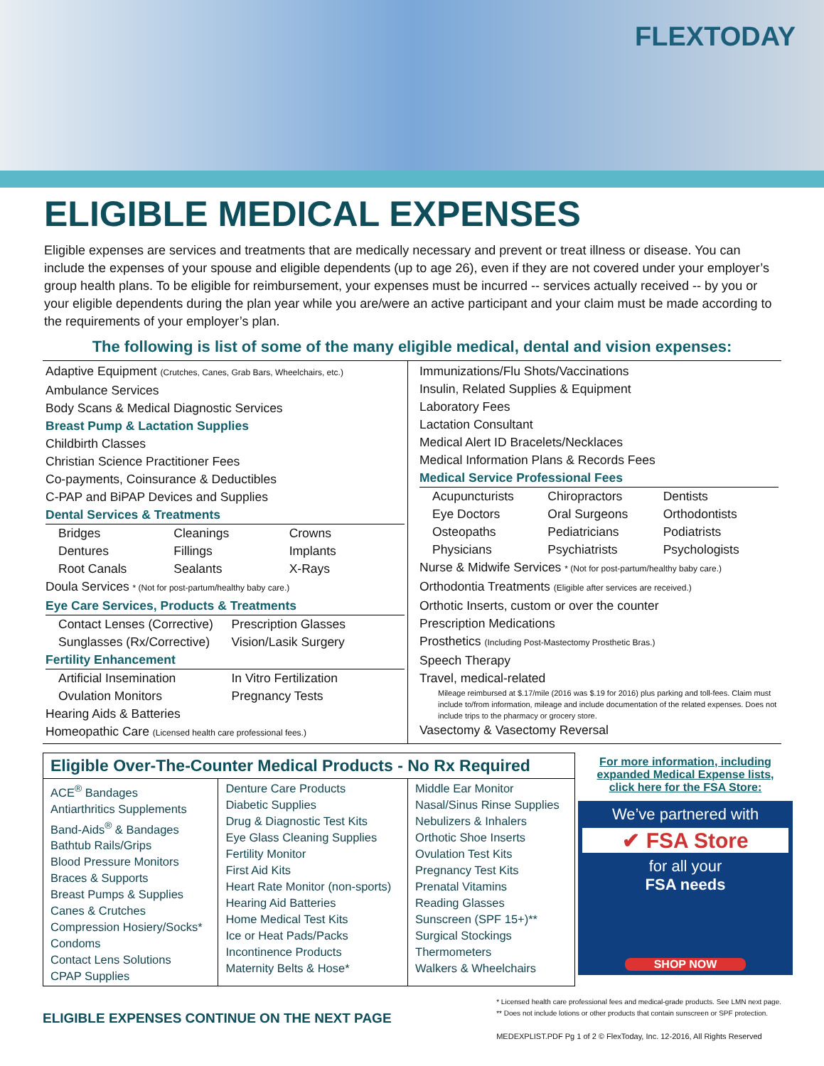FLEXTODAY
ELIGIBLE MEDICAL EXPENSES
Eligible expenses are services and treatments that are medically necessary and prevent or treat illness or disease. You can include the expenses of your spouse and eligible dependents (up to age 26), even if they are not covered under your employer’s group health plans. To be eligible for reimbursement, your expenses must be incurred -- services actually received -- by you or your eligible dependents during the plan year while you are/were an active participant and your claim must be made according to the requirements of your employer’s plan.
The following is list of some of the many eligible medical, dental and vision expenses:
Adaptive Equipment (Crutches, Canes, Grab Bars, Wheelchairs, etc.)
Ambulance Services
Body Scans & Medical Diagnostic Services
Breast Pump & Lactation Supplies
Childbirth Classes
Christian Science Practitioner Fees
Co-payments, Coinsurance & Deductibles
C-PAP and BiPAP Devices and Supplies
Dental Services & Treatments
Bridges Cleanings Crowns Dentures Fillings Implants Root Canals Sealants X-Rays
Doula Services * (Not for post-partum/healthy baby care.)
Eye Care Services, Products & Treatments
Contact Lenses (Corrective) Prescription Glasses Sunglasses (Rx/Corrective) Vision/Lasik Surgery
Fertility Enhancement
Artificial Insemination In Vitro Fertilization Ovulation Monitors Pregnancy Tests
Hearing Aids & Batteries
Homeopathic Care (Licensed health care professional fees.)
Immunizations/Flu Shots/Vaccinations
Insulin, Related Supplies & Equipment
Laboratory Fees
Lactation Consultant
Medical Alert ID Bracelets/Necklaces
Medical Information Plans & Records Fees
Medical Service Professional Fees
Acupuncturists Chiropractors Dentists Eye Doctors Oral Surgeons Orthodontists Osteopaths Pediatricians Podiatrists Physicians Psychiatrists Psychologists
Nurse & Midwife Services * (Not for post-partum/healthy baby care.)
Orthodontia Treatments (Eligible after services are received.)
Orthotic Inserts, custom or over the counter
Prescription Medications
Prosthetics (Including Post-Mastectomy Prosthetic Bras.)
Speech Therapy
Travel, medical-related
Mileage reimbursed at $.17/mile (2016 was $.19 for 2016) plus parking and toll-fees. Claim must include to/from information, mileage and include documentation of the related expenses. Does not include trips to the pharmacy or grocery store.
Vasectomy & Vasectomy Reversal
Eligible Over-The-Counter Medical Products - No Rx Required
| ACE<sup>®</sup> Bandages Antiarthritics Supplements Band-Aids<sup>®</sup> & Bandages Bathtub Rails/Grips Blood Pressure Monitors Braces & Supports Breast Pumps & Supplies Canes & Crutches Compression Hosiery/Socks* Condoms Contact Lens Solutions CPAP Supplies | Denture Care Products Diabetic Supplies Drug & Diagnostic Test Kits Eye Glass Cleaning Supplies Fertility Monitor First Aid Kits Heart Rate Monitor (non-sports) Hearing Aid Batteries Home Medical Test Kits Ice or Heat Pads/Packs Incontinence Products Maternity Belts & Hose* | Middle Ear Monitor Nasal/Sinus Rinse Supplies Nebulizers & Inhalers Orthotic Shoe Inserts Ovulation Test Kits Pregnancy Test Kits Prenatal Vitamins Reading Glasses Sunscreen (SPF 15+)** Surgical Stockings Thermometers Walkers & Wheelchairs |
For more information, including expanded Medical Expense lists, click here for the FSA Store:
We’ve partnered with
✔ FSA Store
for all your
FSA needs
SHOP NOW
ELIGIBLE EXPENSES CONTINUE ON THE NEXT PAGE
* Licensed health care professional fees and medical-grade products. See LMN next page.
** Does not include lotions or other products that contain sunscreen or SPF protection.
MEDEXPLIST.PDF Pg 1 of 2 © FlexToday, Inc. 12-2016, All Rights Reserved